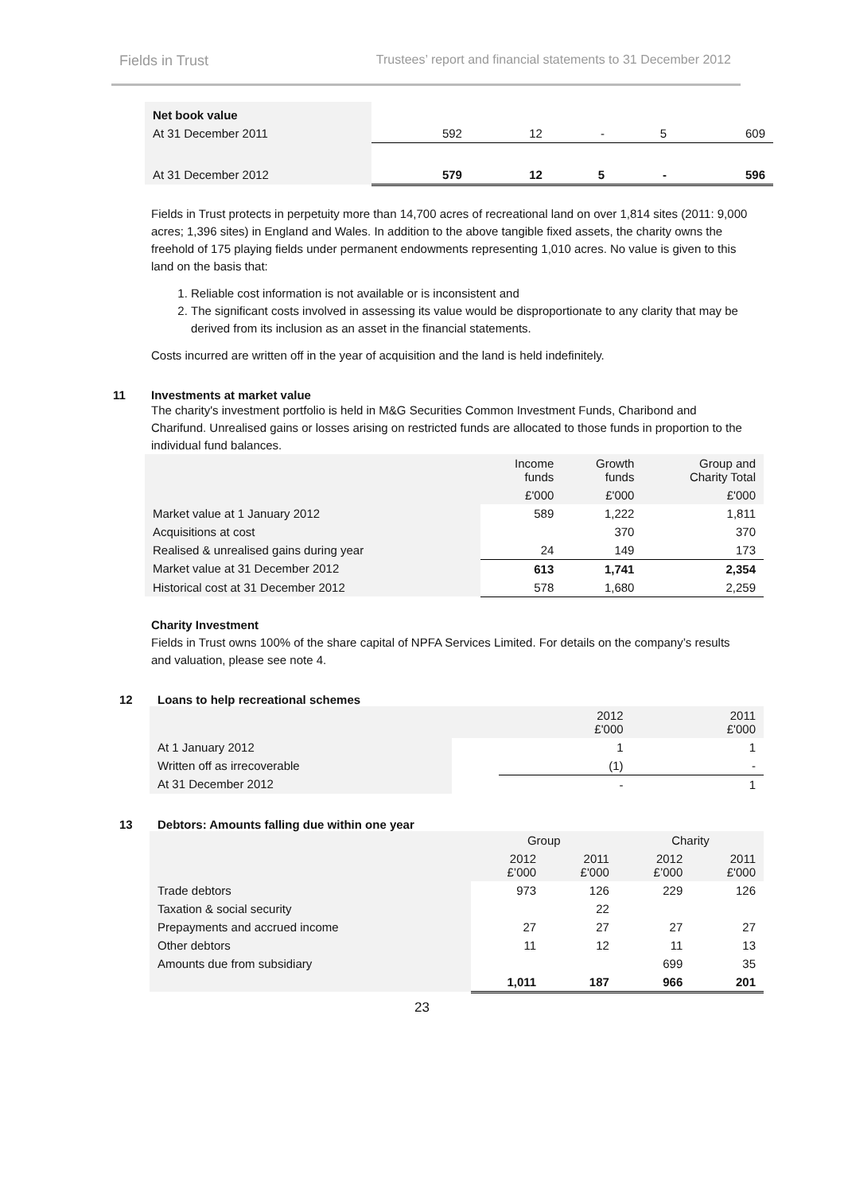Fields in Trust Trustees’ report and financial statements to 31 December 2012
| Net book value | | | | | |
| At 31 December 2011 | 592 | 12 | - | 5 | 609 |
| At 31 December 2012 | 579 | 12 | 5 | - | 596 |
Fields in Trust protects in perpetuity more than 14,700 acres of recreational land on over 1,814 sites (2011: 9,000 acres; 1,396 sites) in England and Wales. In addition to the above tangible fixed assets, the charity owns the freehold of 175 playing fields under permanent endowments representing 1,010 acres. No value is given to this land on the basis that:
1. Reliable cost information is not available or is inconsistent and
2. The significant costs involved in assessing its value would be disproportionate to any clarity that may be derived from its inclusion as an asset in the financial statements.
Costs incurred are written off in the year of acquisition and the land is held indefinitely.
11 Investments at market value
The charity's investment portfolio is held in M&G Securities Common Investment Funds, Charibond and Charifund. Unrealised gains or losses arising on restricted funds are allocated to those funds in proportion to the individual fund balances.
| | Income funds | Growth funds | Group and Charity Total |
| | £'000 | £'000 | £'000 |
| Market value at 1 January 2012 | 589 | 1,222 | 1,811 |
| Acquisitions at cost | | 370 | 370 |
| Realised & unrealised gains during year | 24 | 149 | 173 |
| Market value at 31 December 2012 | 613 | 1,741 | 2,354 |
| Historical cost at 31 December 2012 | 578 | 1,680 | 2,259 |
Charity Investment
Fields in Trust owns 100% of the share capital of NPFA Services Limited. For details on the company’s results and valuation, please see note 4.
12 Loans to help recreational schemes
| | | 2012 £'000 | 2011 £'000 |
| At 1 January 2012 | | 1 | 1 |
| Written off as irrecoverable | | (1) | - |
| At 31 December 2012 | | - | 1 |
13 Debtors: Amounts falling due within one year
| | Group | | Charity | |
| | 2012 £’000 | 2011 £'000 | 2012 £’000 | 2011 £'000 |
| Trade debtors | 973 | 126 | 229 | 126 |
| Taxation & social security | | 22 | | |
| Prepayments and accrued income | 27 | 27 | 27 | 27 |
| Other debtors | 11 | 12 | 11 | 13 |
| Amounts due from subsidiary | | | 699 | 35 |
| | 1,011 | 187 | 966 | 201 |
23